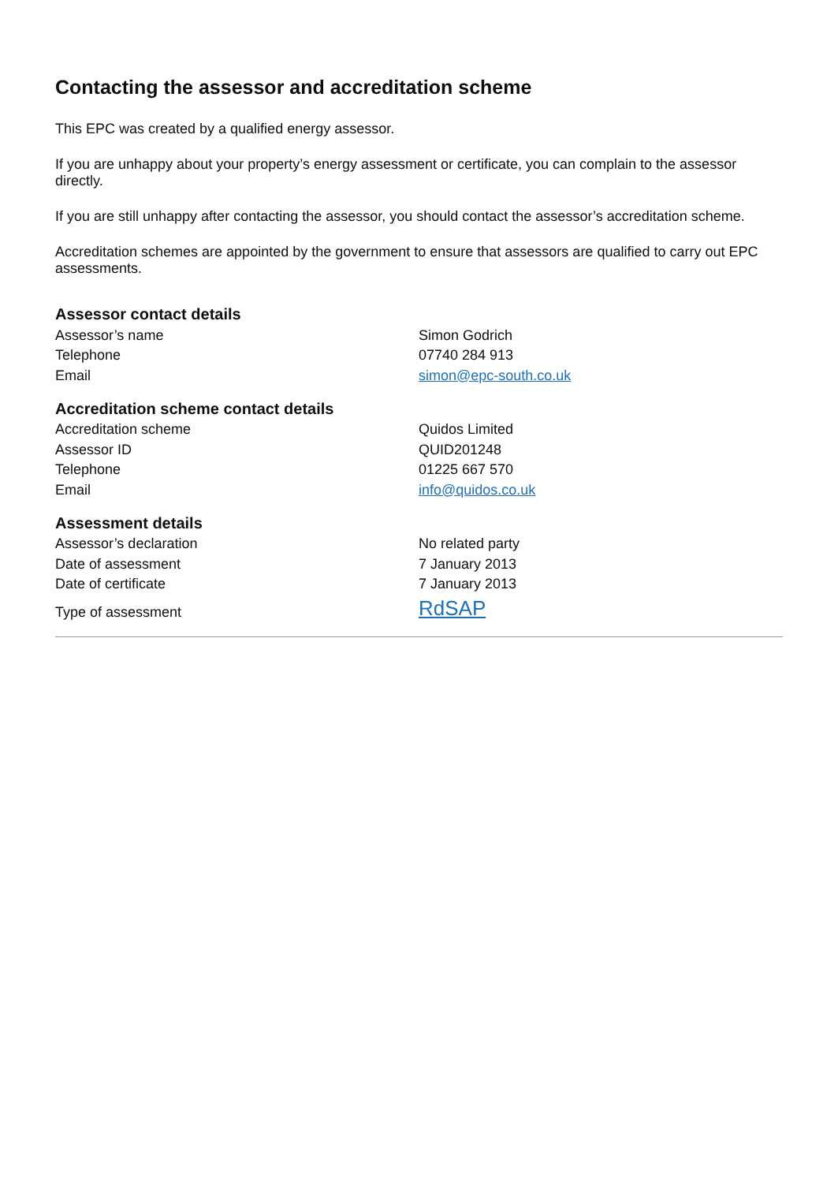Contacting the assessor and accreditation scheme
This EPC was created by a qualified energy assessor.
If you are unhappy about your property’s energy assessment or certificate, you can complain to the assessor directly.
If you are still unhappy after contacting the assessor, you should contact the assessor’s accreditation scheme.
Accreditation schemes are appointed by the government to ensure that assessors are qualified to carry out EPC assessments.
Assessor contact details
| Assessor’s name | Simon Godrich |
| Telephone | 07740 284 913 |
| Email | simon@epc-south.co.uk |
Accreditation scheme contact details
| Accreditation scheme | Quidos Limited |
| Assessor ID | QUID201248 |
| Telephone | 01225 667 570 |
| Email | info@quidos.co.uk |
Assessment details
| Assessor’s declaration | No related party |
| Date of assessment | 7 January 2013 |
| Date of certificate | 7 January 2013 |
| Type of assessment | RdSAP |